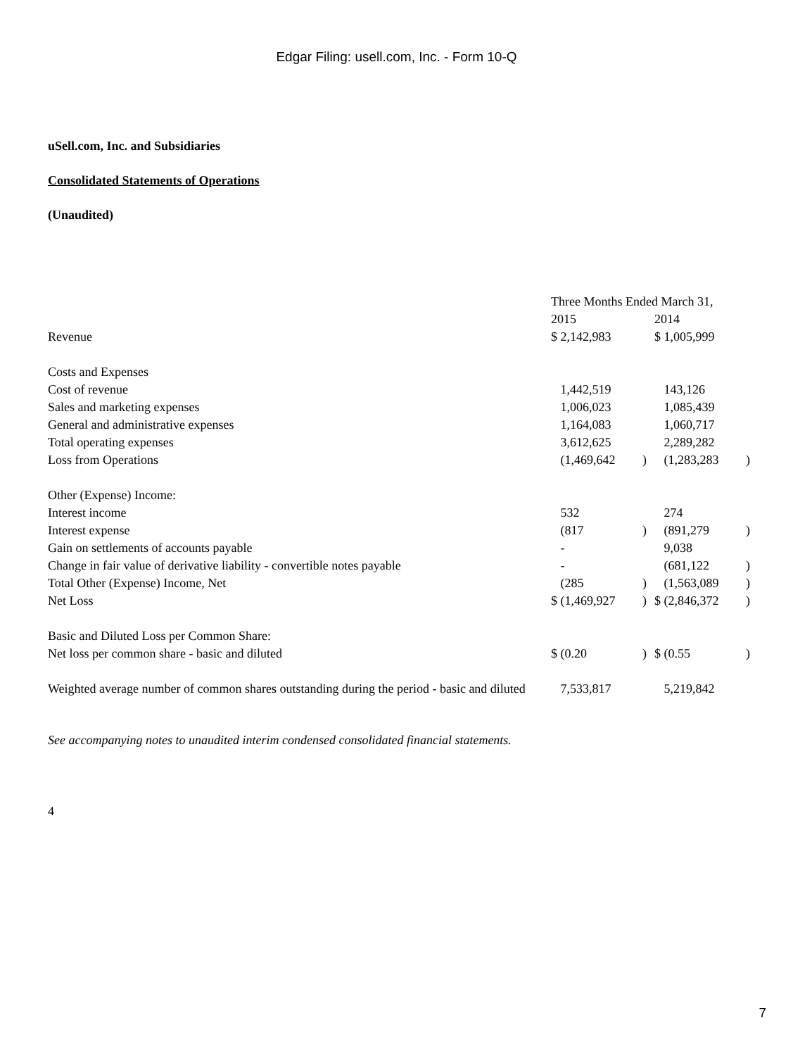Edgar Filing: usell.com, Inc. - Form 10-Q
uSell.com, Inc. and Subsidiaries
Consolidated Statements of Operations
(Unaudited)
| | Three Months Ended March 31, | | | |
| | 2015 | | 2014 | |
| Revenue | $ 2,142,983 | | $ 1,005,999 | |
| Costs and Expenses | | | | |
| Cost of revenue | 1,442,519 | | 143,126 | |
| Sales and marketing expenses | 1,006,023 | | 1,085,439 | |
| General and administrative expenses | 1,164,083 | | 1,060,717 | |
| Total operating expenses | 3,612,625 | | 2,289,282 | |
| Loss from Operations | (1,469,642 | ) | (1,283,283 | ) |
| Other (Expense) Income: | | | | |
| Interest income | 532 | | 274 | |
| Interest expense | (817 | ) | (891,279 | ) |
| Gain on settlements of accounts payable | - | | 9,038 | |
| Change in fair value of derivative liability - convertible notes payable | - | | (681,122 | ) |
| Total Other (Expense) Income, Net | (285 | ) | (1,563,089 | ) |
| Net Loss | $ (1,469,927 | ) | $ (2,846,372 | ) |
| Basic and Diluted Loss per Common Share: | | | | |
| Net loss per common share - basic and diluted | $ (0.20 | ) | $ (0.55 | ) |
| Weighted average number of common shares outstanding during the period - basic and diluted | 7,533,817 | | 5,219,842 | |
See accompanying notes to unaudited interim condensed consolidated financial statements.
4
7